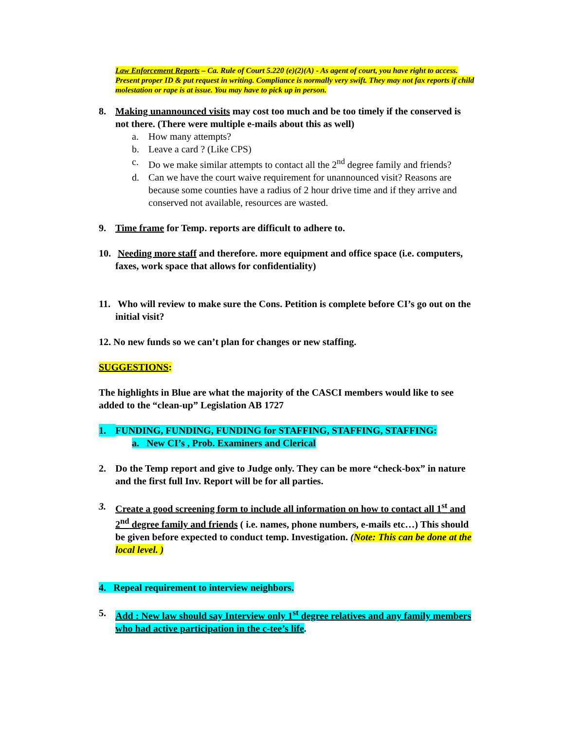Law Enforcement Reports – Ca. Rule of Court 5.220 (e)(2)(A) - As agent of court, you have right to access. Present proper ID & put request in writing. Compliance is normally very swift. They may not fax reports if child molestation or rape is at issue. You may have to pick up in person.
8. Making unannounced visits may cost too much and be too timely if the conserved is not there. (There were multiple e-mails about this as well)
a. How many attempts?
b. Leave a card ? (Like CPS)
c. Do we make similar attempts to contact all the 2<sup>nd</sup> degree family and friends?
d. Can we have the court waive requirement for unannounced visit? Reasons are because some counties have a radius of 2 hour drive time and if they arrive and conserved not available, resources are wasted.
9. Time frame for Temp. reports are difficult to adhere to.
10.
Needing more staff and therefore. more equipment and office space (i.e. computers, faxes, work space that allows for confidentiality)
11.
Who will review to make sure the Cons. Petition is complete before CI’s go out on the initial visit?
12. No new funds so we can’t plan for changes or new staffing.
SUGGESTIONS:
The highlights in Blue are what the majority of the CASCI members would like to see added to the “clean-up” Legislation AB 1727
1. FUNDING, FUNDING, FUNDING for STAFFING, STAFFING, STAFFING:
a. New CI’s , Prob. Examiners and Clerical
2. Do the Temp report and give to Judge only. They can be more “check-box” in nature and the first full Inv. Report will be for all parties.
3. Create a good screening form to include all information on how to contact all 1<sup>st</sup> and 2<sup>nd</sup> degree family and friends ( i.e. names, phone numbers, e-mails etc…) This should be given before expected to conduct temp. Investigation. (Note: This can be done at the local level. )
4. Repeal requirement to interview neighbors.
5. Add : New law should say Interview only 1<sup>st</sup> degree relatives and any family members who had active participation in the c-tee’s life.